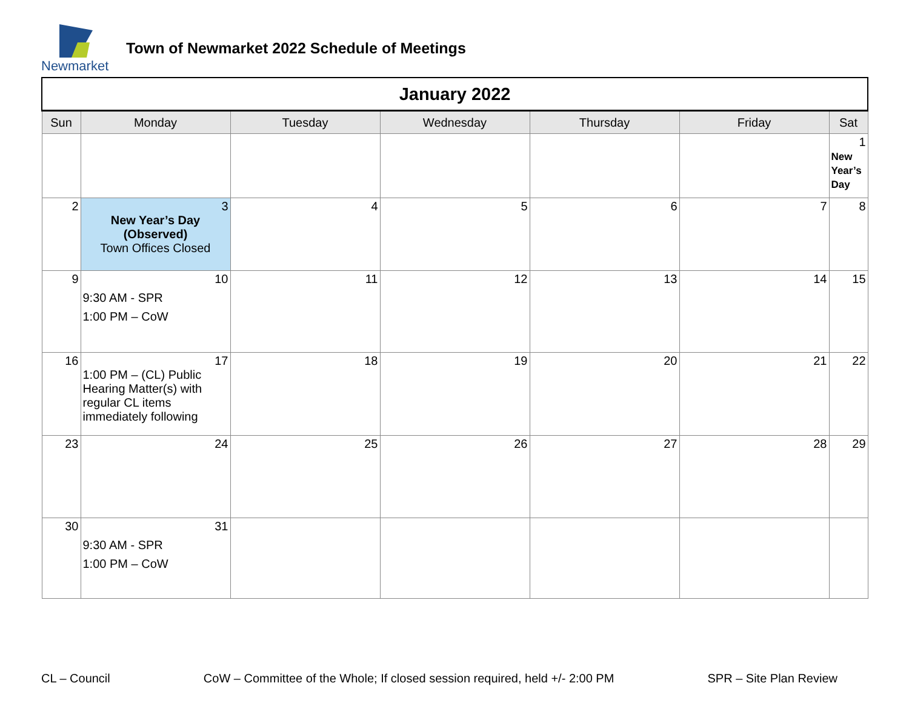Newmarket
Town of Newmarket 2022 Schedule of Meetings
| January 2022 | | | | | | |
| Sun | Monday | Tuesday | Wednesday | Thursday | Friday | Sat |
| | | | | | | 1 New Year’s Day |
| 2 | 3 New Year’s Day (Observed) Town Offices Closed | 4 | 5 | 6 | 7 | 8 |
| 9 | 10 9:30 AM - SPR 1:00 PM – CoW | 11 | 12 | 13 | 14 | 15 |
| 16 | 17 1:00 PM – (CL) Public Hearing Matter(s) with regular CL items immediately following | 18 | 19 | 20 | 21 | 22 |
| 23 | 24 | 25 | 26 | 27 | 28 | 29 |
| 30 | 31 9:30 AM - SPR 1:00 PM – CoW | | | | | |
CL – Council CoW – Committee of the Whole; If closed session required, held +/- 2:00 PM SPR – Site Plan Review